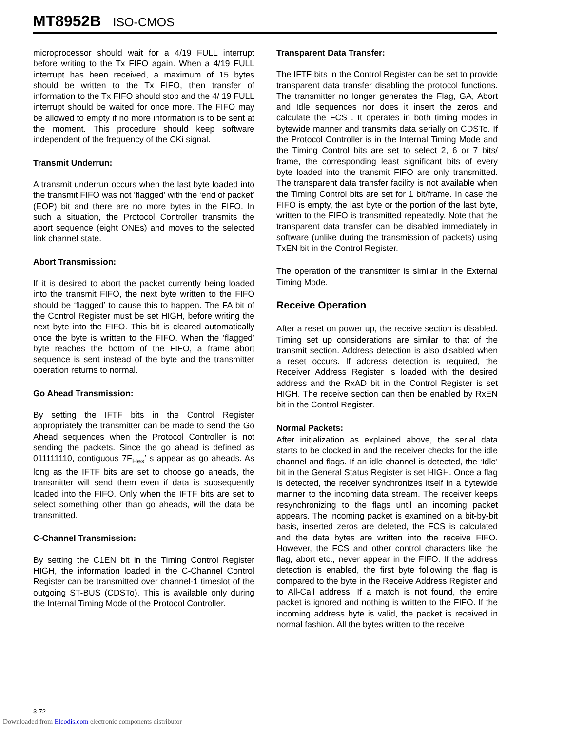MT8952B ISO-CMOS
microprocessor should wait for a 4/19 FULL interrupt before writing to the Tx FIFO again. When a 4/19 FULL interrupt has been received, a maximum of 15 bytes should be written to the Tx FIFO, then transfer of information to the Tx FIFO should stop and the 4/ 19 FULL interrupt should be waited for once more. The FIFO may be allowed to empty if no more information is to be sent at the moment. This procedure should keep software independent of the frequency of the CKi signal.
Transmit Underrun:
A transmit underrun occurs when the last byte loaded into the transmit FIFO was not ‘flagged’ with the ‘end of packet’ (EOP) bit and there are no more bytes in the FIFO. In such a situation, the Protocol Controller transmits the abort sequence (eight ONEs) and moves to the selected link channel state.
Abort Transmission:
If it is desired to abort the packet currently being loaded into the transmit FIFO, the next byte written to the FIFO should be ‘flagged’ to cause this to happen. The FA bit of the Control Register must be set HIGH, before writing the next byte into the FIFO. This bit is cleared automatically once the byte is written to the FIFO. When the ‘flagged’ byte reaches the bottom of the FIFO, a frame abort sequence is sent instead of the byte and the transmitter operation returns to normal.
Go Ahead Transmission:
By setting the IFTF bits in the Control Register appropriately the transmitter can be made to send the Go Ahead sequences when the Protocol Controller is not sending the packets. Since the go ahead is defined as 011111110, contiguous 7F<sub>Hex</sub>’ s appear as go aheads. As long as the IFTF bits are set to choose go aheads, the transmitter will send them even if data is subsequently loaded into the FIFO. Only when the IFTF bits are set to select something other than go aheads, will the data be transmitted.
C-Channel Transmission:
By setting the C1EN bit in the Timing Control Register HIGH, the information loaded in the C-Channel Control Register can be transmitted over channel-1 timeslot of the outgoing ST-BUS (CDSTo). This is available only during the Internal Timing Mode of the Protocol Controller.
Transparent Data Transfer:
The IFTF bits in the Control Register can be set to provide transparent data transfer disabling the protocol functions. The transmitter no longer generates the Flag, GA, Abort and Idle sequences nor does it insert the zeros and calculate the FCS . It operates in both timing modes in bytewide manner and transmits data serially on CDSTo. If the Protocol Controller is in the Internal Timing Mode and the Timing Control bits are set to select 2, 6 or 7 bits/ frame, the corresponding least significant bits of every byte loaded into the transmit FIFO are only transmitted. The transparent data transfer facility is not available when the Timing Control bits are set for 1 bit/frame. In case the FIFO is empty, the last byte or the portion of the last byte, written to the FIFO is transmitted repeatedly. Note that the transparent data transfer can be disabled immediately in software (unlike during the transmission of packets) using TxEN bit in the Control Register.
The operation of the transmitter is similar in the External Timing Mode.
Receive Operation
After a reset on power up, the receive section is disabled. Timing set up considerations are similar to that of the transmit section. Address detection is also disabled when a reset occurs. If address detection is required, the Receiver Address Register is loaded with the desired address and the RxAD bit in the Control Register is set HIGH. The receive section can then be enabled by RxEN bit in the Control Register.
Normal Packets:
After initialization as explained above, the serial data starts to be clocked in and the receiver checks for the idle channel and flags. If an idle channel is detected, the ‘Idle’ bit in the General Status Register is set HIGH. Once a flag is detected, the receiver synchronizes itself in a bytewide manner to the incoming data stream. The receiver keeps resynchronizing to the flags until an incoming packet appears. The incoming packet is examined on a bit-by-bit basis, inserted zeros are deleted, the FCS is calculated and the data bytes are written into the receive FIFO. However, the FCS and other control characters like the flag, abort etc., never appear in the FIFO. If the address detection is enabled, the first byte following the flag is compared to the byte in the Receive Address Register and to All-Call address. If a match is not found, the entire packet is ignored and nothing is written to the FIFO. If the incoming address byte is valid, the packet is received in normal fashion. All the bytes written to the receive
3-72
Downloaded from Elcodis.com electronic components distributor